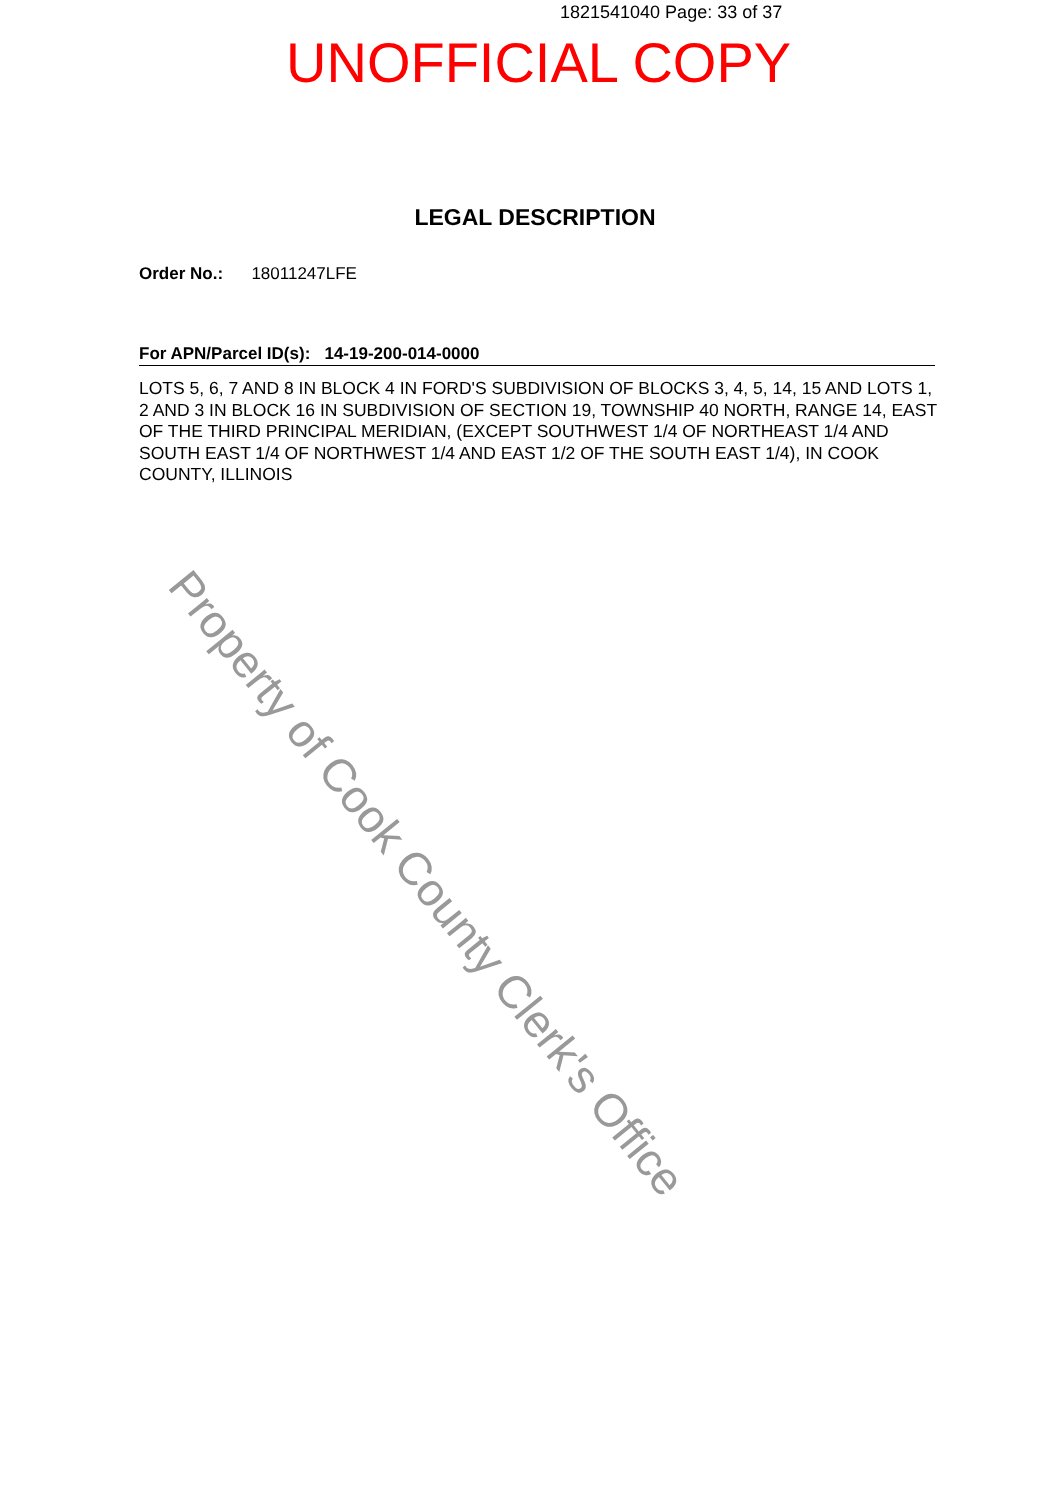1821541040 Page: 33 of 37
UNOFFICIAL COPY
LEGAL DESCRIPTION
Order No.: 18011247LFE
For APN/Parcel ID(s): 14-19-200-014-0000
LOTS 5, 6, 7 AND 8 IN BLOCK 4 IN FORD'S SUBDIVISION OF BLOCKS 3, 4, 5, 14, 15 AND LOTS 1, 2 AND 3 IN BLOCK 16 IN SUBDIVISION OF SECTION 19, TOWNSHIP 40 NORTH, RANGE 14, EAST OF THE THIRD PRINCIPAL MERIDIAN, (EXCEPT SOUTHWEST 1/4 OF NORTHEAST 1/4 AND SOUTH EAST 1/4 OF NORTHWEST 1/4 AND EAST 1/2 OF THE SOUTH EAST 1/4), IN COOK COUNTY, ILLINOIS
Property of Cook County Clerk's Office